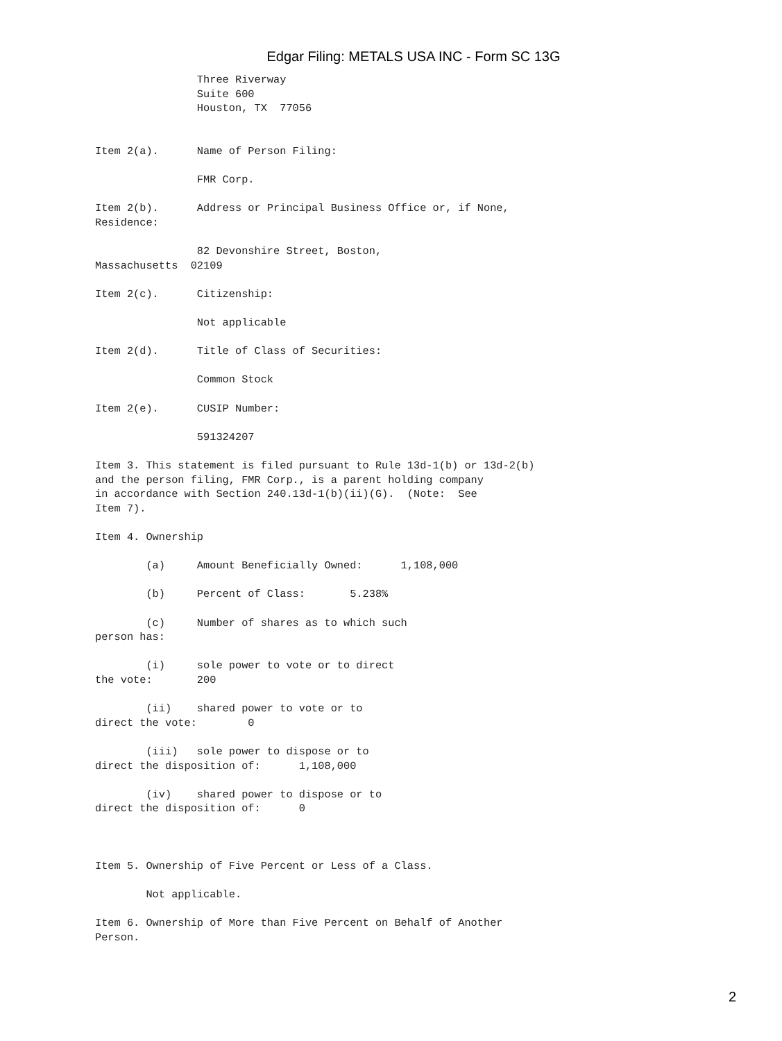Edgar Filing: METALS USA INC - Form SC 13G
                Three Riverway
                Suite 600
                Houston, TX  77056


Item 2(a).      Name of Person Filing:

                FMR Corp.

Item 2(b).      Address or Principal Business Office or, if None,
Residence:

                82 Devonshire Street, Boston,
Massachusetts  02109

Item 2(c).      Citizenship:

                Not applicable

Item 2(d).      Title of Class of Securities:

                Common Stock

Item 2(e).      CUSIP Number:

                591324207

Item 3. This statement is filed pursuant to Rule 13d-1(b) or 13d-2(b)
and the person filing, FMR Corp., is a parent holding company
in accordance with Section 240.13d-1(b)(ii)(G).  (Note:  See
Item 7).

Item 4. Ownership

        (a)     Amount Beneficially Owned:      1,108,000

        (b)     Percent of Class:       5.238%

        (c)     Number of shares as to which such
person has:

        (i)     sole power to vote or to direct
the vote:       200

        (ii)    shared power to vote or to
direct the vote:        0

        (iii)   sole power to dispose or to
direct the disposition of:      1,108,000

        (iv)    shared power to dispose or to
direct the disposition of:      0



Item 5. Ownership of Five Percent or Less of a Class.

        Not applicable.

Item 6. Ownership of More than Five Percent on Behalf of Another
Person.
2